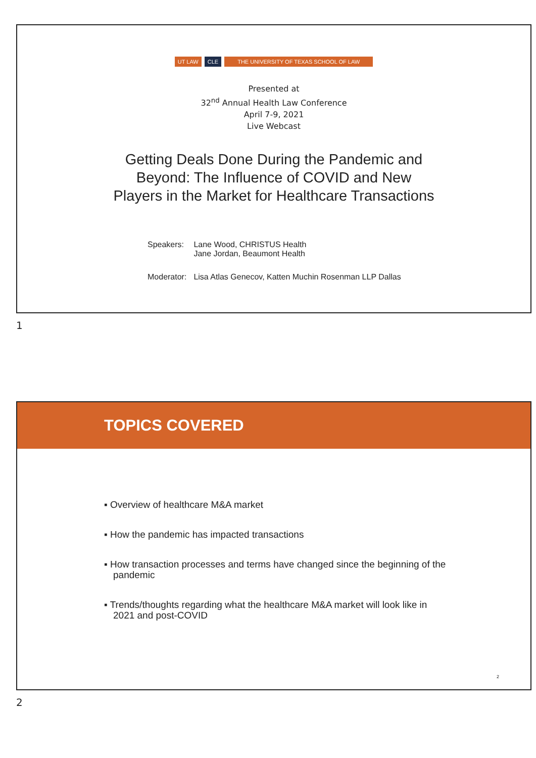UT LAW CLE THE UNIVERSITY OF TEXAS SCHOOL OF LAW
Presented at
32<sup>nd</sup> Annual Health Law Conference
April 7-9, 2021
Live Webcast
Getting Deals Done During the Pandemic and
Beyond: The Influence of COVID and New
Players in the Market for Healthcare Transactions
| Speakers: | Lane Wood, CHRISTUS Health Jane Jordan, Beaumont Health |
| Moderator: | Lisa Atlas Genecov, Katten Muchin Rosenman LLP Dallas |
1
TOPICS COVERED
▪ Overview of healthcare M&A market
▪ How the pandemic has impacted transactions
▪ How transaction processes and terms have changed since the beginning of the pandemic
▪ Trends/thoughts regarding what the healthcare M&A market will look like in 2021 and post-COVID
2
2